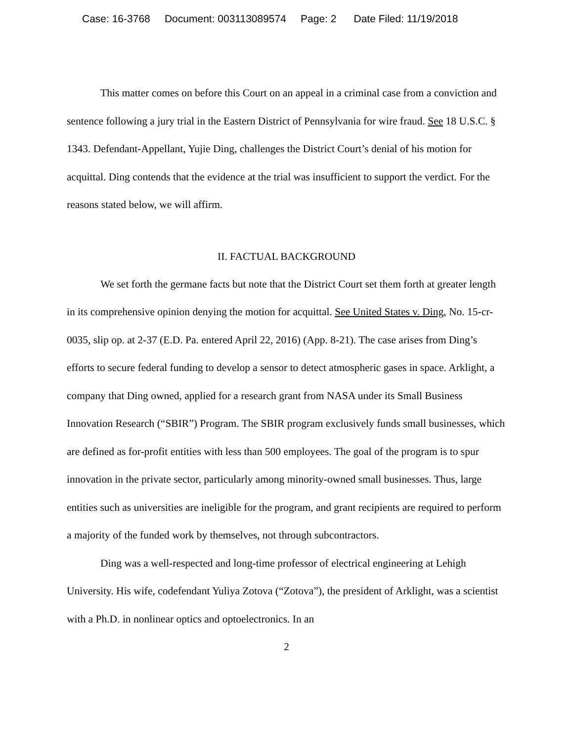Case: 16-3768 Document: 003113089574 Page: 2 Date Filed: 11/19/2018
This matter comes on before this Court on an appeal in a criminal case from a conviction and sentence following a jury trial in the Eastern District of Pennsylvania for wire fraud. See 18 U.S.C. § 1343. Defendant-Appellant, Yujie Ding, challenges the District Court’s denial of his motion for acquittal. Ding contends that the evidence at the trial was insufficient to support the verdict. For the reasons stated below, we will affirm.
II. FACTUAL BACKGROUND
We set forth the germane facts but note that the District Court set them forth at greater length in its comprehensive opinion denying the motion for acquittal. See United States v. Ding, No. 15-cr-0035, slip op. at 2-37 (E.D. Pa. entered April 22, 2016) (App. 8-21). The case arises from Ding’s efforts to secure federal funding to develop a sensor to detect atmospheric gases in space. Arklight, a company that Ding owned, applied for a research grant from NASA under its Small Business Innovation Research (“SBIR”) Program. The SBIR program exclusively funds small businesses, which are defined as for-profit entities with less than 500 employees. The goal of the program is to spur innovation in the private sector, particularly among minority-owned small businesses. Thus, large entities such as universities are ineligible for the program, and grant recipients are required to perform a majority of the funded work by themselves, not through subcontractors.
Ding was a well-respected and long-time professor of electrical engineering at Lehigh University. His wife, codefendant Yuliya Zotova (“Zotova”), the president of Arklight, was a scientist with a Ph.D. in nonlinear optics and optoelectronics. In an
2